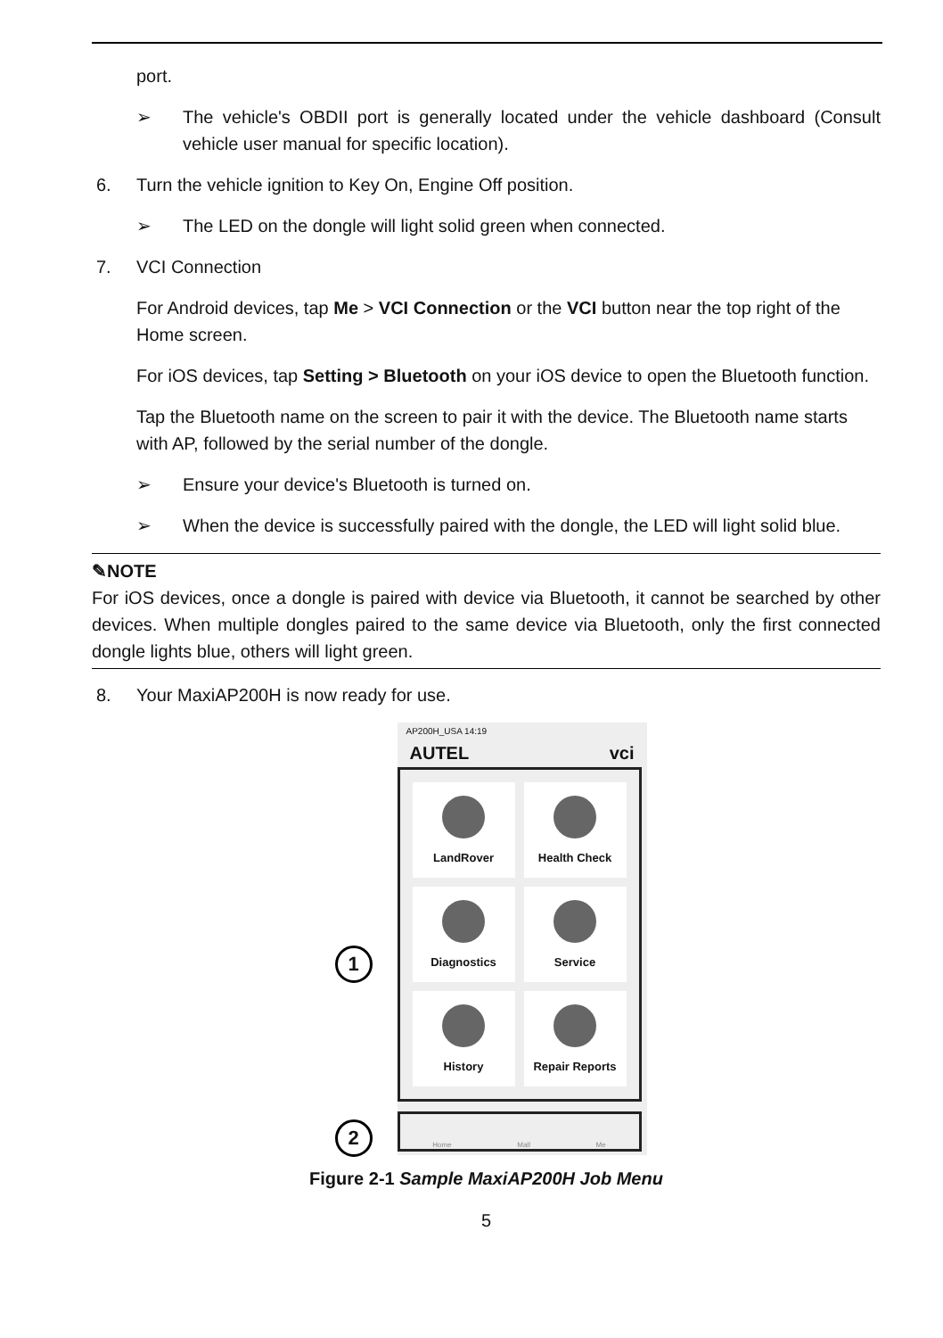port.
➢ The vehicle's OBDII port is generally located under the vehicle dashboard (Consult vehicle user manual for specific location).
6. Turn the vehicle ignition to Key On, Engine Off position.
➢ The LED on the dongle will light solid green when connected.
7. VCI Connection
For Android devices, tap Me > VCI Connection or the VCI button near the top right of the Home screen.
For iOS devices, tap Setting > Bluetooth on your iOS device to open the Bluetooth function.
Tap the Bluetooth name on the screen to pair it with the device. The Bluetooth name starts with AP, followed by the serial number of the dongle.
➢ Ensure your device's Bluetooth is turned on.
➢ When the device is successfully paired with the dongle, the LED will light solid blue.
✎NOTE
For iOS devices, once a dongle is paired with device via Bluetooth, it cannot be searched by other devices. When multiple dongles paired to the same device via Bluetooth, only the first connected dongle lights blue, others will light green.
8. Your MaxiAP200H is now ready for use.
AP200H_USA 14:19
AUTEL vci
LandRover
Health Check
Diagnostics
Service
History
Repair Reports
Home Mall Me
1
2
Figure 2-1 Sample MaxiAP200H Job Menu
5